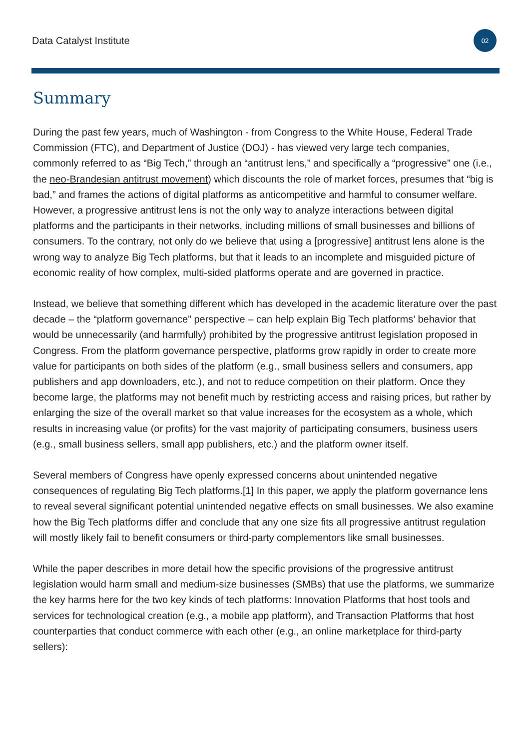Data Catalyst Institute 02
Summary
During the past few years, much of Washington - from Congress to the White House, Federal Trade Commission (FTC), and Department of Justice (DOJ) - has viewed very large tech companies, commonly referred to as “Big Tech,” through an “antitrust lens,” and specifically a “progressive” one (i.e., the neo-Brandesian antitrust movement) which discounts the role of market forces, presumes that “big is bad,” and frames the actions of digital platforms as anticompetitive and harmful to consumer welfare. However, a progressive antitrust lens is not the only way to analyze interactions between digital platforms and the participants in their networks, including millions of small businesses and billions of consumers. To the contrary, not only do we believe that using a [progressive] antitrust lens alone is the wrong way to analyze Big Tech platforms, but that it leads to an incomplete and misguided picture of economic reality of how complex, multi-sided platforms operate and are governed in practice.
Instead, we believe that something different which has developed in the academic literature over the past decade – the “platform governance” perspective – can help explain Big Tech platforms’ behavior that would be unnecessarily (and harmfully) prohibited by the progressive antitrust legislation proposed in Congress. From the platform governance perspective, platforms grow rapidly in order to create more value for participants on both sides of the platform (e.g., small business sellers and consumers, app publishers and app downloaders, etc.), and not to reduce competition on their platform. Once they become large, the platforms may not benefit much by restricting access and raising prices, but rather by enlarging the size of the overall market so that value increases for the ecosystem as a whole, which results in increasing value (or profits) for the vast majority of participating consumers, business users (e.g., small business sellers, small app publishers, etc.) and the platform owner itself.
Several members of Congress have openly expressed concerns about unintended negative consequences of regulating Big Tech platforms.[1] In this paper, we apply the platform governance lens to reveal several significant potential unintended negative effects on small businesses. We also examine how the Big Tech platforms differ and conclude that any one size fits all progressive antitrust regulation will mostly likely fail to benefit consumers or third-party complementors like small businesses.
While the paper describes in more detail how the specific provisions of the progressive antitrust legislation would harm small and medium-size businesses (SMBs) that use the platforms, we summarize the key harms here for the two key kinds of tech platforms: Innovation Platforms that host tools and services for technological creation (e.g., a mobile app platform), and Transaction Platforms that host counterparties that conduct commerce with each other (e.g., an online marketplace for third-party sellers):